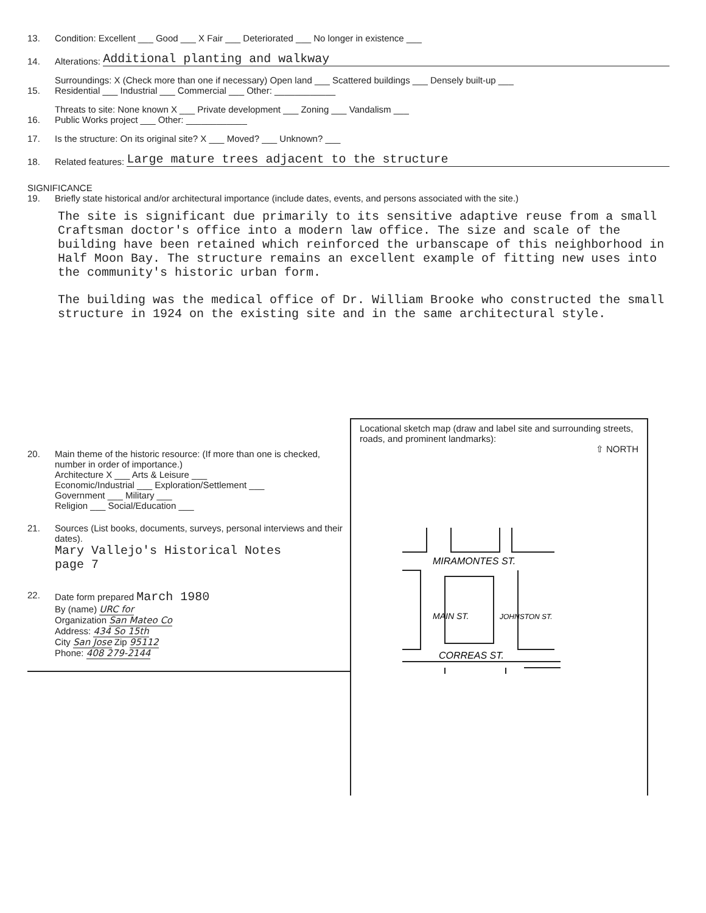13. Condition: Excellent ___ Good ___ X Fair ___ Deteriorated ___ No longer in existence ___
14. Alterations: Additional planting and walkway
15. Surroundings: X (Check more than one if necessary) Open land ___ Scattered buildings ___ Densely built-up ___
Residential ___ Industrial ___ Commercial ___ Other: ____________
16. Threats to site: None known X ___ Private development ___ Zoning ___ Vandalism ___
Public Works project ___ Other: ____________
17. Is the structure: On its original site? X ___ Moved? ___ Unknown? ___
18. Related features: Large mature trees adjacent to the structure
SIGNIFICANCE
19. Briefly state historical and/or architectural importance (include dates, events, and persons associated with the site.)
The site is significant due primarily to its sensitive adaptive reuse from a small Craftsman doctor's office into a modern law office. The size and scale of the building have been retained which reinforced the urbanscape of this neighborhood in Half Moon Bay. The structure remains an excellent example of fitting new uses into the community's historic urban form.
The building was the medical office of Dr. William Brooke who constructed the small structure in 1924 on the existing site and in the same architectural style.
20. Main theme of the historic resource: (If more than one is checked, number in order of importance.)
Architecture X ___ Arts & Leisure ___
Economic/Industrial ___ Exploration/Settlement ___
Government ___ Military ___
Religion ___ Social/Education ___
21. Sources (List books, documents, surveys, personal interviews and their dates).
Mary Vallejo's Historical Notes
page 7
22. Date form prepared March 1980
By (name) URC for
Organization San Mateo Co
Address: 434 So 15th
City San Jose Zip 95112
Phone: 408 279-2144
Locational sketch map (draw and label site and surrounding streets, roads, and prominent landmarks):
⇧ NORTH
MIRAMONTES ST.
MAIN ST.
JOHNSTON ST.
CORREAS ST.